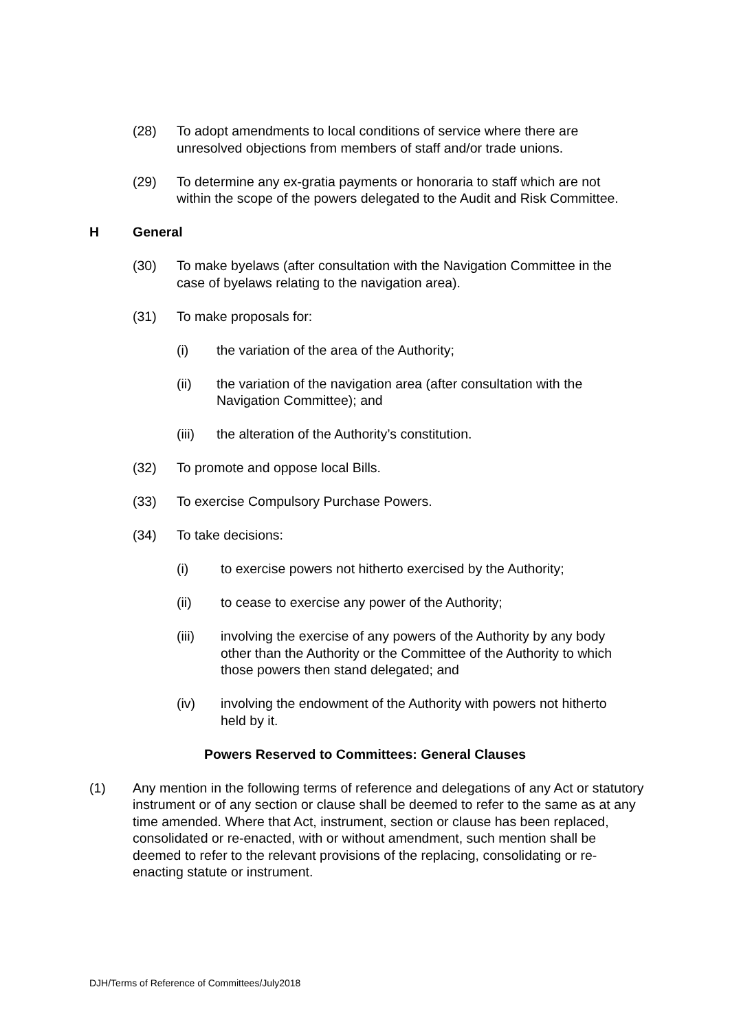(28) To adopt amendments to local conditions of service where there are unresolved objections from members of staff and/or trade unions.
(29) To determine any ex-gratia payments or honoraria to staff which are not within the scope of the powers delegated to the Audit and Risk Committee.
H General
(30) To make byelaws (after consultation with the Navigation Committee in the case of byelaws relating to the navigation area).
(31) To make proposals for:
(i) the variation of the area of the Authority;
(ii) the variation of the navigation area (after consultation with the Navigation Committee); and
(iii)
the alteration of the Authority’s constitution.
(32) To promote and oppose local Bills.
(33) To exercise Compulsory Purchase Powers.
(34) To take decisions:
(i) to exercise powers not hitherto exercised by the Authority;
(ii) to cease to exercise any power of the Authority;
(iii) involving the exercise of any powers of the Authority by any body other than the Authority or the Committee of the Authority to which those powers then stand delegated; and
(iv) involving the endowment of the Authority with powers not hitherto held by it.
Powers Reserved to Committees: General Clauses
(1) Any mention in the following terms of reference and delegations of any Act or statutory instrument or of any section or clause shall be deemed to refer to the same as at any time amended. Where that Act, instrument, section or clause has been replaced, consolidated or re-enacted, with or without amendment, such mention shall be deemed to refer to the relevant provisions of the replacing, consolidating or re-enacting statute or instrument.
DJH/Terms of Reference of Committees/July2018